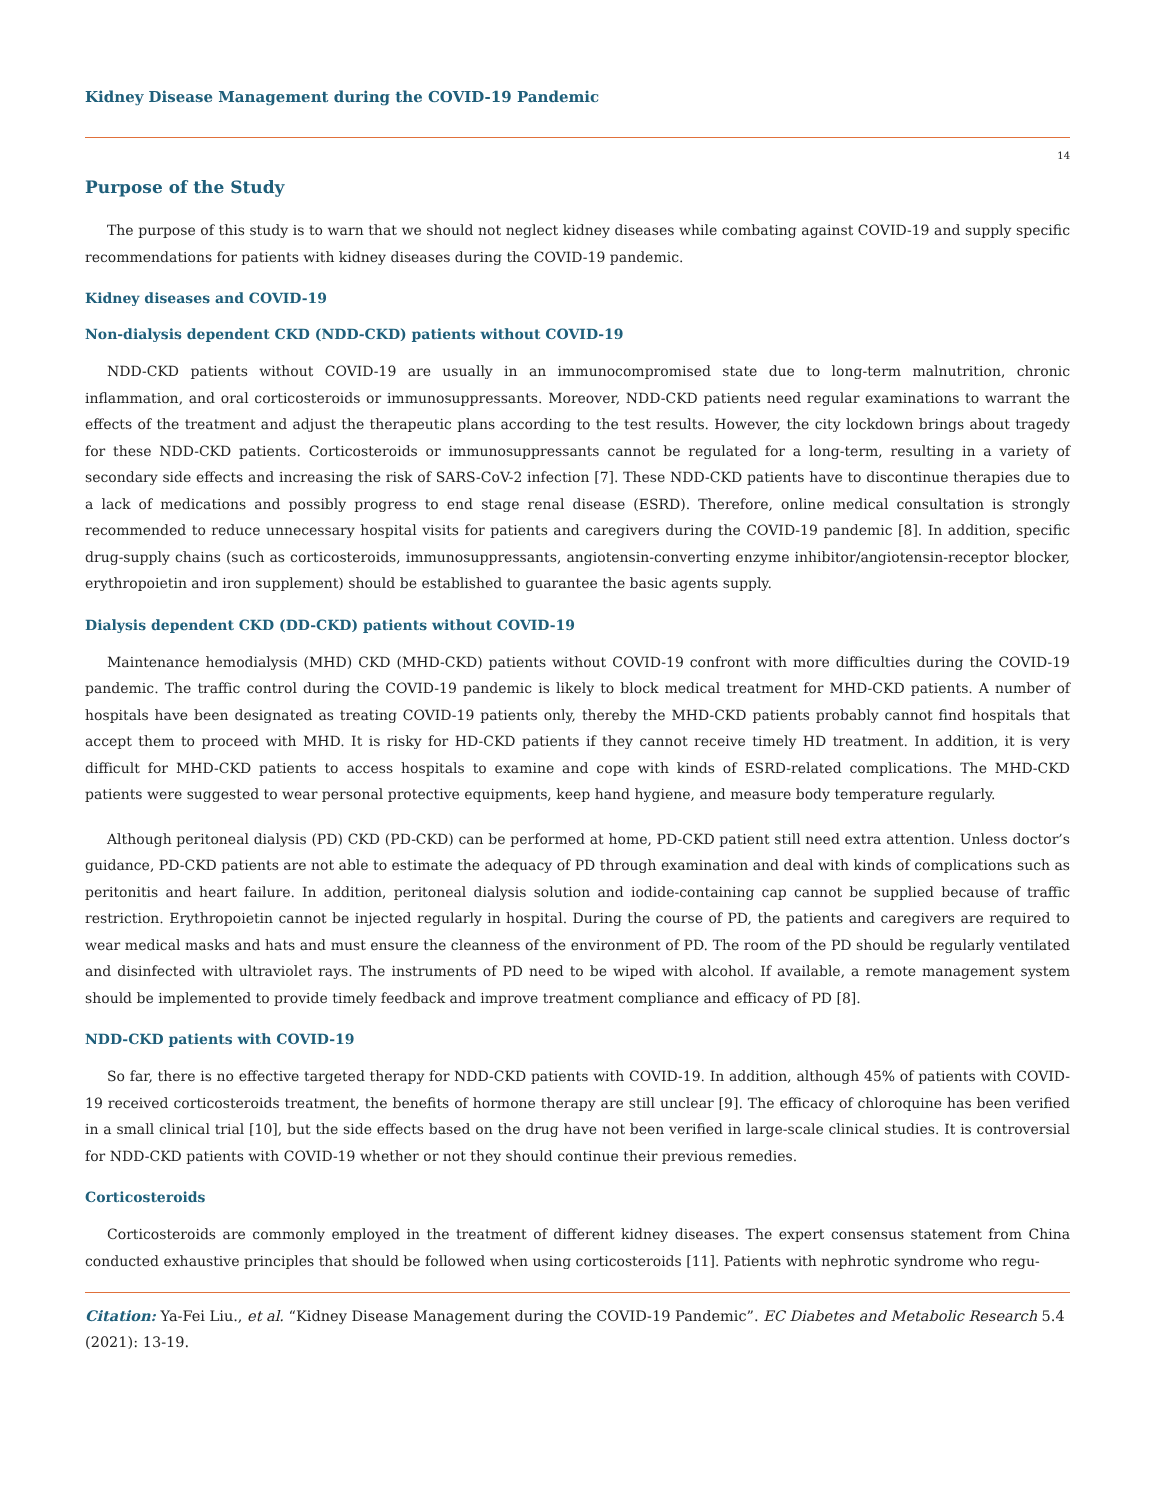Kidney Disease Management during the COVID-19 Pandemic
14
Purpose of the Study
The purpose of this study is to warn that we should not neglect kidney diseases while combating against COVID-19 and supply specific recommendations for patients with kidney diseases during the COVID-19 pandemic.
Kidney diseases and COVID-19
Non-dialysis dependent CKD (NDD-CKD) patients without COVID-19
NDD-CKD patients without COVID-19 are usually in an immunocompromised state due to long-term malnutrition, chronic inflammation, and oral corticosteroids or immunosuppressants. Moreover, NDD-CKD patients need regular examinations to warrant the effects of the treatment and adjust the therapeutic plans according to the test results. However, the city lockdown brings about tragedy for these NDD-CKD patients. Corticosteroids or immunosuppressants cannot be regulated for a long-term, resulting in a variety of secondary side effects and increasing the risk of SARS-CoV-2 infection [7]. These NDD-CKD patients have to discontinue therapies due to a lack of medications and possibly progress to end stage renal disease (ESRD). Therefore, online medical consultation is strongly recommended to reduce unnecessary hospital visits for patients and caregivers during the COVID-19 pandemic [8]. In addition, specific drug-supply chains (such as corticosteroids, immunosuppressants, angiotensin-converting enzyme inhibitor/angiotensin-receptor blocker, erythropoietin and iron supplement) should be established to guarantee the basic agents supply.
Dialysis dependent CKD (DD-CKD) patients without COVID-19
Maintenance hemodialysis (MHD) CKD (MHD-CKD) patients without COVID-19 confront with more difficulties during the COVID-19 pandemic. The traffic control during the COVID-19 pandemic is likely to block medical treatment for MHD-CKD patients. A number of hospitals have been designated as treating COVID-19 patients only, thereby the MHD-CKD patients probably cannot find hospitals that accept them to proceed with MHD. It is risky for HD-CKD patients if they cannot receive timely HD treatment. In addition, it is very difficult for MHD-CKD patients to access hospitals to examine and cope with kinds of ESRD-related complications. The MHD-CKD patients were suggested to wear personal protective equipments, keep hand hygiene, and measure body temperature regularly.
Although peritoneal dialysis (PD) CKD (PD-CKD) can be performed at home, PD-CKD patient still need extra attention. Unless doctor’s guidance, PD-CKD patients are not able to estimate the adequacy of PD through examination and deal with kinds of complications such as peritonitis and heart failure. In addition, peritoneal dialysis solution and iodide-containing cap cannot be supplied because of traffic restriction. Erythropoietin cannot be injected regularly in hospital. During the course of PD, the patients and caregivers are required to wear medical masks and hats and must ensure the cleanness of the environment of PD. The room of the PD should be regularly ventilated and disinfected with ultraviolet rays. The instruments of PD need to be wiped with alcohol. If available, a remote management system should be implemented to provide timely feedback and improve treatment compliance and efficacy of PD [8].
NDD-CKD patients with COVID-19
So far, there is no effective targeted therapy for NDD-CKD patients with COVID-19. In addition, although 45% of patients with COVID-19 received corticosteroids treatment, the benefits of hormone therapy are still unclear [9]. The efficacy of chloroquine has been verified in a small clinical trial [10], but the side effects based on the drug have not been verified in large-scale clinical studies. It is controversial for NDD-CKD patients with COVID-19 whether or not they should continue their previous remedies.
Corticosteroids
Corticosteroids are commonly employed in the treatment of different kidney diseases. The expert consensus statement from China conducted exhaustive principles that should be followed when using corticosteroids [11]. Patients with nephrotic syndrome who regu-
Citation: Ya-Fei Liu., et al. “Kidney Disease Management during the COVID-19 Pandemic”. EC Diabetes and Metabolic Research 5.4 (2021): 13-19.